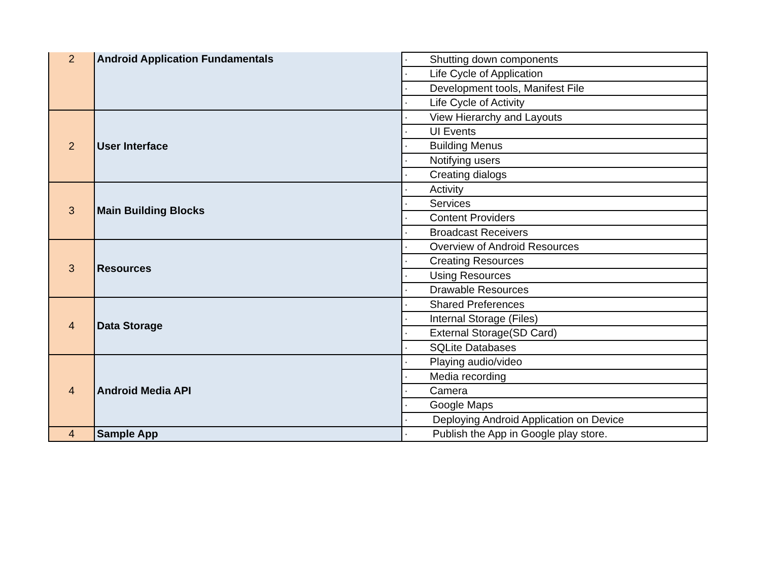| 2 | Android Application Fundamentals | · Shutting down components |
| | | · Life Cycle of Application |
| | | · Development tools, Manifest File |
| | | · Life Cycle of Activity |
| 2 | User Interface | · View Hierarchy and Layouts |
| | | · UI Events |
| | | · Building Menus |
| | | · Notifying users |
| | | · Creating dialogs |
| 3 | Main Building Blocks | · Activity |
| | | · Services |
| | | · Content Providers |
| | | · Broadcast Receivers |
| 3 | Resources | · Overview of Android Resources |
| | | · Creating Resources |
| | | · Using Resources |
| | | · Drawable Resources |
| 4 | Data Storage | · Shared Preferences |
| | | · Internal Storage (Files) |
| | | · External Storage(SD Card) |
| | | · SQLite Databases |
| 4 | Android Media API | · Playing audio/video |
| | | · Media recording |
| | | · Camera |
| | | · Google Maps |
| | | · Deploying Android Application on Device |
| 4 | Sample App | · Publish the App in Google play store. |